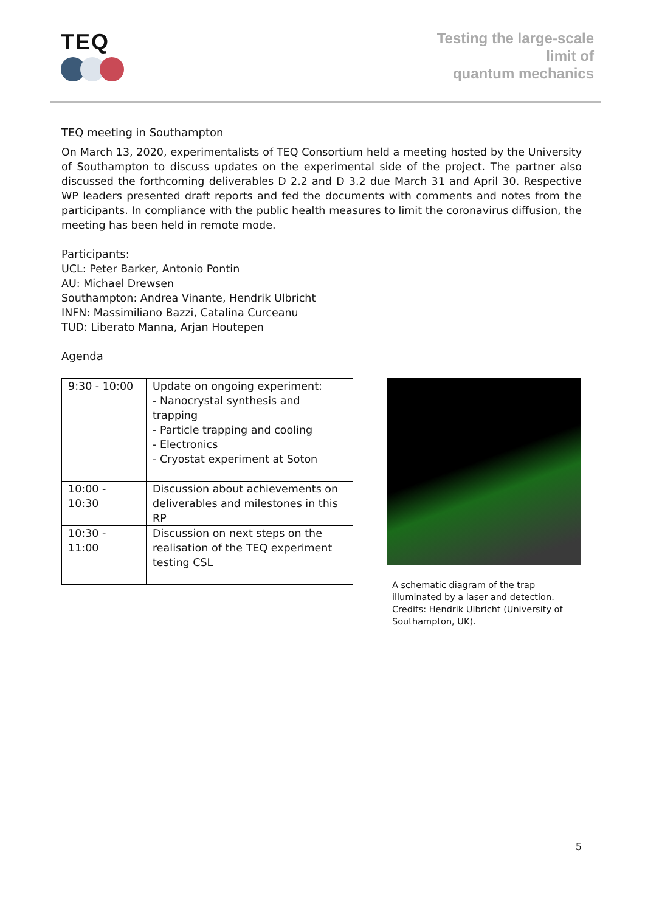TEQ
Testing the large-scale
limit of
quantum mechanics
TEQ meeting in Southampton
On March 13, 2020, experimentalists of TEQ Consortium held a meeting hosted by the University of Southampton to discuss updates on the experimental side of the project. The partner also discussed the forthcoming deliverables D 2.2 and D 3.2 due March 31 and April 30. Respective WP leaders presented draft reports and fed the documents with comments and notes from the participants. In compliance with the public health measures to limit the coronavirus diffusion, the meeting has been held in remote mode.
Participants:
UCL: Peter Barker, Antonio Pontin
AU: Michael Drewsen
Southampton: Andrea Vinante, Hendrik Ulbricht
INFN: Massimiliano Bazzi, Catalina Curceanu
TUD: Liberato Manna, Arjan Houtepen
Agenda
| 9:30 - 10:00 | Update on ongoing experiment: - Nanocrystal synthesis and trapping - Particle trapping and cooling - Electronics - Cryostat experiment at Soton |
| 10:00 - 10:30 | Discussion about achievements on deliverables and milestones in this RP |
| 10:30 - 11:00 | Discussion on next steps on the realisation of the TEQ experiment testing CSL |
A schematic diagram of the trap illuminated by a laser and detection. Credits: Hendrik Ulbricht (University of Southampton, UK).
5